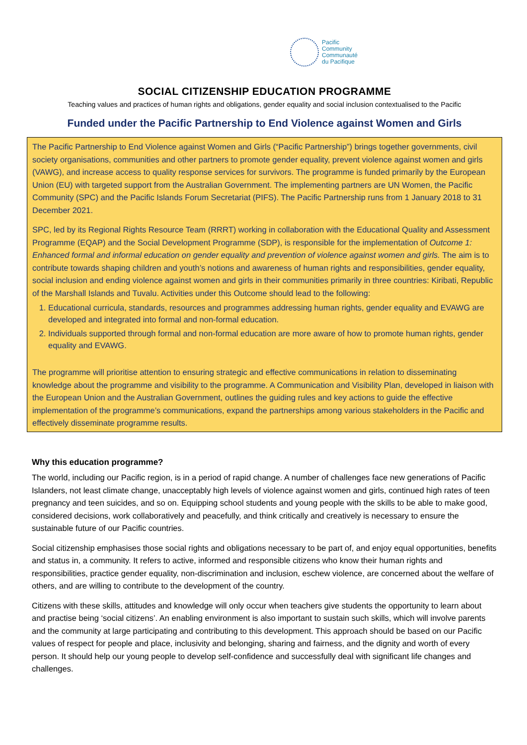Pacific
Community
Communauté
du Pacifique
SOCIAL CITIZENSHIP EDUCATION PROGRAMME
Teaching values and practices of human rights and obligations, gender equality and social inclusion contextualised to the Pacific
Funded under the Pacific Partnership to End Violence against Women and Girls
The Pacific Partnership to End Violence against Women and Girls (“Pacific Partnership”) brings together governments, civil society organisations, communities and other partners to promote gender equality, prevent violence against women and girls (VAWG), and increase access to quality response services for survivors. The programme is funded primarily by the European Union (EU) with targeted support from the Australian Government. The implementing partners are UN Women, the Pacific Community (SPC) and the Pacific Islands Forum Secretariat (PIFS). The Pacific Partnership runs from 1 January 2018 to 31 December 2021.
SPC, led by its Regional Rights Resource Team (RRRT) working in collaboration with the Educational Quality and Assessment Programme (EQAP) and the Social Development Programme (SDP), is responsible for the implementation of Outcome 1: Enhanced formal and informal education on gender equality and prevention of violence against women and girls. The aim is to contribute towards shaping children and youth’s notions and awareness of human rights and responsibilities, gender equality, social inclusion and ending violence against women and girls in their communities primarily in three countries: Kiribati, Republic of the Marshall Islands and Tuvalu. Activities under this Outcome should lead to the following:
1. Educational curricula, standards, resources and programmes addressing human rights, gender equality and EVAWG are developed and integrated into formal and non-formal education.
2. Individuals supported through formal and non-formal education are more aware of how to promote human rights, gender equality and EVAWG.
The programme will prioritise attention to ensuring strategic and effective communications in relation to disseminating knowledge about the programme and visibility to the programme. A Communication and Visibility Plan, developed in liaison with the European Union and the Australian Government, outlines the guiding rules and key actions to guide the effective implementation of the programme’s communications, expand the partnerships among various stakeholders in the Pacific and effectively disseminate programme results.
Why this education programme?
The world, including our Pacific region, is in a period of rapid change. A number of challenges face new generations of Pacific Islanders, not least climate change, unacceptably high levels of violence against women and girls, continued high rates of teen pregnancy and teen suicides, and so on. Equipping school students and young people with the skills to be able to make good, considered decisions, work collaboratively and peacefully, and think critically and creatively is necessary to ensure the sustainable future of our Pacific countries.
Social citizenship emphasises those social rights and obligations necessary to be part of, and enjoy equal opportunities, benefits and status in, a community. It refers to active, informed and responsible citizens who know their human rights and responsibilities, practice gender equality, non-discrimination and inclusion, eschew violence, are concerned about the welfare of others, and are willing to contribute to the development of the country.
Citizens with these skills, attitudes and knowledge will only occur when teachers give students the opportunity to learn about and practise being ‘social citizens’. An enabling environment is also important to sustain such skills, which will involve parents and the community at large participating and contributing to this development. This approach should be based on our Pacific values of respect for people and place, inclusivity and belonging, sharing and fairness, and the dignity and worth of every person. It should help our young people to develop self-confidence and successfully deal with significant life changes and challenges.